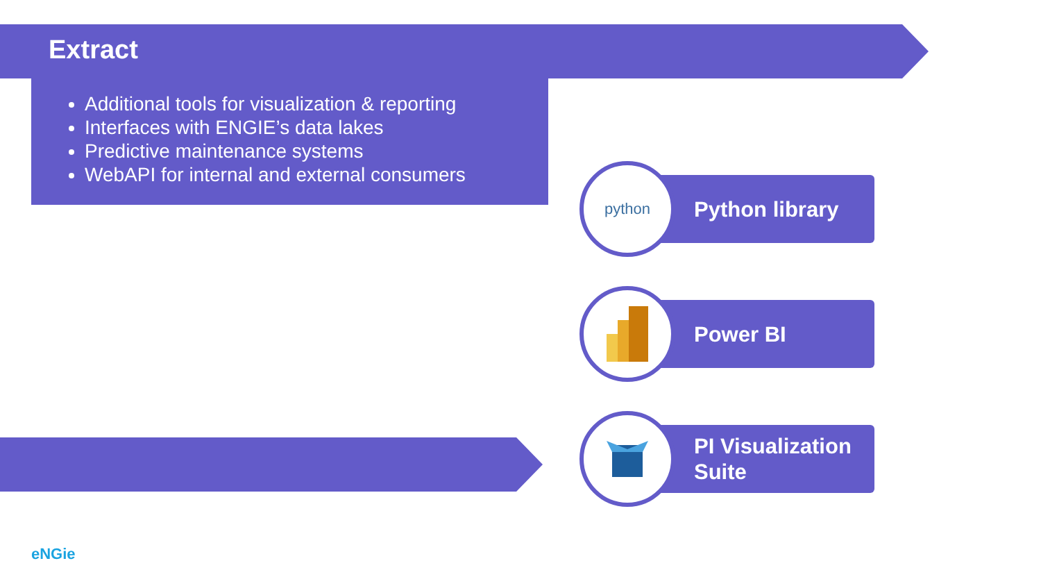Extract
Additional tools for visualization & reporting
Interfaces with ENGIE’s data lakes
Predictive maintenance systems
WebAPI for internal and external consumers
python
Python library
Power BI
PI Visualization
Suite
eNGie